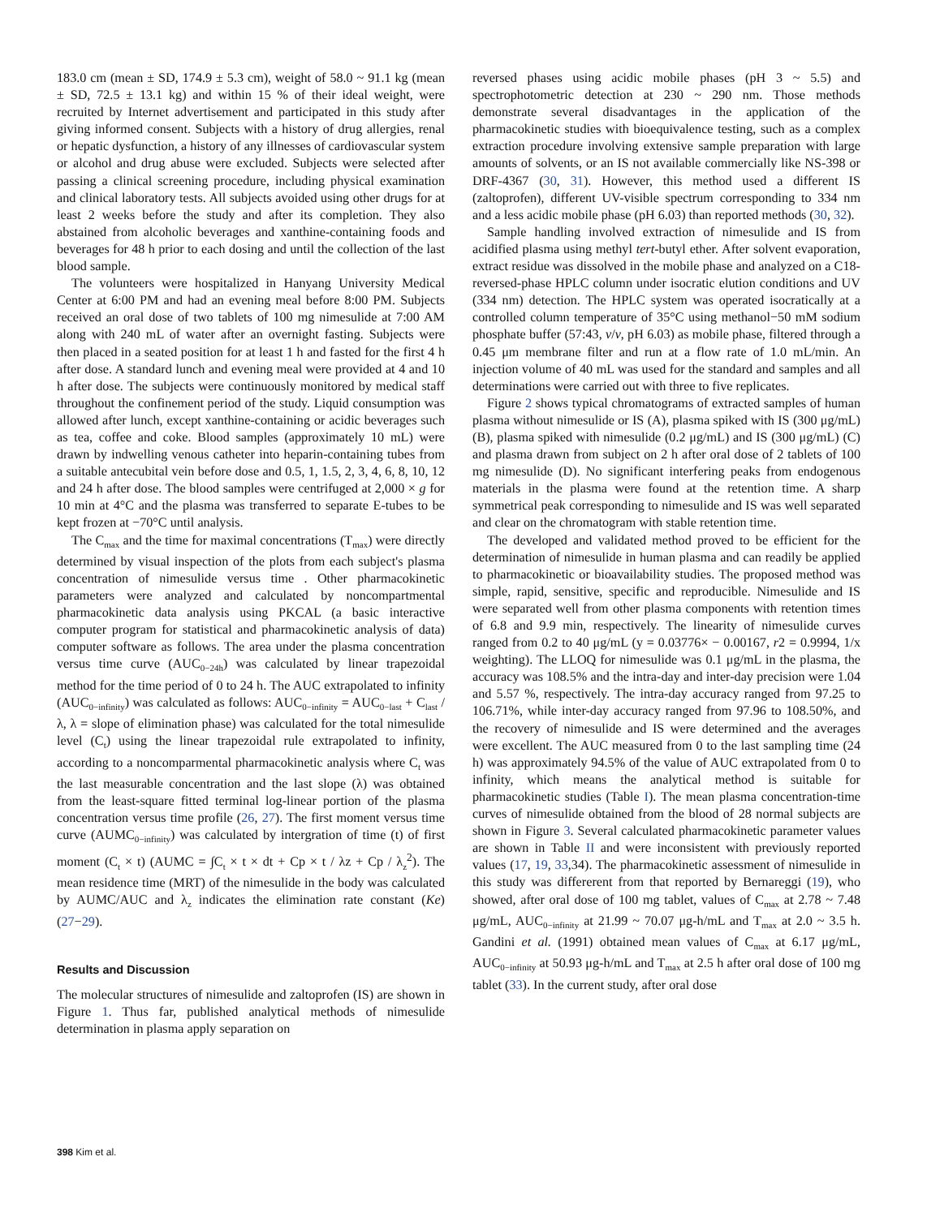183.0 cm (mean ± SD, 174.9 ± 5.3 cm), weight of 58.0 ~ 91.1 kg (mean ± SD, 72.5 ± 13.1 kg) and within 15 % of their ideal weight, were recruited by Internet advertisement and participated in this study after giving informed consent. Subjects with a history of drug allergies, renal or hepatic dysfunction, a history of any illnesses of cardiovascular system or alcohol and drug abuse were excluded. Subjects were selected after passing a clinical screening procedure, including physical examination and clinical laboratory tests. All subjects avoided using other drugs for at least 2 weeks before the study and after its completion. They also abstained from alcoholic beverages and xanthine-containing foods and beverages for 48 h prior to each dosing and until the collection of the last blood sample.
The volunteers were hospitalized in Hanyang University Medical Center at 6:00 PM and had an evening meal before 8:00 PM. Subjects received an oral dose of two tablets of 100 mg nimesulide at 7:00 AM along with 240 mL of water after an overnight fasting. Subjects were then placed in a seated position for at least 1 h and fasted for the first 4 h after dose. A standard lunch and evening meal were provided at 4 and 10 h after dose. The subjects were continuously monitored by medical staff throughout the confinement period of the study. Liquid consumption was allowed after lunch, except xanthine-containing or acidic beverages such as tea, coffee and coke. Blood samples (approximately 10 mL) were drawn by indwelling venous catheter into heparin-containing tubes from a suitable antecubital vein before dose and 0.5, 1, 1.5, 2, 3, 4, 6, 8, 10, 12 and 24 h after dose. The blood samples were centrifuged at 2,000 × g for 10 min at 4°C and the plasma was transferred to separate E-tubes to be kept frozen at −70°C until analysis.
The C<sub>max</sub> and the time for maximal concentrations (T<sub>max</sub>) were directly determined by visual inspection of the plots from each subject's plasma concentration of nimesulide versus time . Other pharmacokinetic parameters were analyzed and calculated by noncompartmental pharmacokinetic data analysis using PKCAL (a basic interactive computer program for statistical and pharmacokinetic analysis of data) computer software as follows. The area under the plasma concentration versus time curve (AUC<sub>0−24h</sub>) was calculated by linear trapezoidal method for the time period of 0 to 24 h. The AUC extrapolated to infinity (AUC<sub>0−infinity</sub>) was calculated as follows: AUC<sub>0−infinity</sub> = AUC<sub>0−last</sub> + C<sub>last</sub> / λ, λ = slope of elimination phase) was calculated for the total nimesulide level (C<sub>t</sub>) using the linear trapezoidal rule extrapolated to infinity, according to a noncomparmental pharmacokinetic analysis where C<sub>t</sub> was the last measurable concentration and the last slope (λ) was obtained from the least-square fitted terminal log-linear portion of the plasma concentration versus time profile (26, 27). The first moment versus time curve (AUMC<sub>0−infinity</sub>) was calculated by intergration of time (t) of first moment (C<sub>t</sub> × t) (AUMC = ∫C<sub>t</sub> × t × dt + Cp × t / λz + Cp / λ<sub>z</sub><sup>2</sup>). The mean residence time (MRT) of the nimesulide in the body was calculated by AUMC/AUC and λ<sub>z</sub> indicates the elimination rate constant (Ke) (27−29).
Results and Discussion
The molecular structures of nimesulide and zaltoprofen (IS) are shown in Figure 1. Thus far, published analytical methods of nimesulide determination in plasma apply separation on
reversed phases using acidic mobile phases (pH 3 ~ 5.5) and spectrophotometric detection at 230 ~ 290 nm. Those methods demonstrate several disadvantages in the application of the pharmacokinetic studies with bioequivalence testing, such as a complex extraction procedure involving extensive sample preparation with large amounts of solvents, or an IS not available commercially like NS-398 or DRF-4367 (30, 31). However, this method used a different IS (zaltoprofen), different UV-visible spectrum corresponding to 334 nm and a less acidic mobile phase (pH 6.03) than reported methods (30, 32).
Sample handling involved extraction of nimesulide and IS from acidified plasma using methyl tert-butyl ether. After solvent evaporation, extract residue was dissolved in the mobile phase and analyzed on a C18-reversed-phase HPLC column under isocratic elution conditions and UV (334 nm) detection. The HPLC system was operated isocratically at a controlled column temperature of 35°C using methanol−50 mM sodium phosphate buffer (57:43, v/v, pH 6.03) as mobile phase, filtered through a 0.45 μm membrane filter and run at a flow rate of 1.0 mL/min. An injection volume of 40 mL was used for the standard and samples and all determinations were carried out with three to five replicates.
Figure 2 shows typical chromatograms of extracted samples of human plasma without nimesulide or IS (A), plasma spiked with IS (300 μg/mL) (B), plasma spiked with nimesulide (0.2 μg/mL) and IS (300 μg/mL) (C) and plasma drawn from subject on 2 h after oral dose of 2 tablets of 100 mg nimesulide (D). No significant interfering peaks from endogenous materials in the plasma were found at the retention time. A sharp symmetrical peak corresponding to nimesulide and IS was well separated and clear on the chromatogram with stable retention time.
The developed and validated method proved to be efficient for the determination of nimesulide in human plasma and can readily be applied to pharmacokinetic or bioavailability studies. The proposed method was simple, rapid, sensitive, specific and reproducible. Nimesulide and IS were separated well from other plasma components with retention times of 6.8 and 9.9 min, respectively. The linearity of nimesulide curves ranged from 0.2 to 40 μg/mL (y = 0.03776× − 0.00167, r2 = 0.9994, 1/x weighting). The LLOQ for nimesulide was 0.1 μg/mL in the plasma, the accuracy was 108.5% and the intra-day and inter-day precision were 1.04 and 5.57 %, respectively. The intra-day accuracy ranged from 97.25 to 106.71%, while inter-day accuracy ranged from 97.96 to 108.50%, and the recovery of nimesulide and IS were determined and the averages were excellent. The AUC measured from 0 to the last sampling time (24 h) was approximately 94.5% of the value of AUC extrapolated from 0 to infinity, which means the analytical method is suitable for pharmacokinetic studies (Table I). The mean plasma concentration-time curves of nimesulide obtained from the blood of 28 normal subjects are shown in Figure 3. Several calculated pharmacokinetic parameter values are shown in Table II and were inconsistent with previously reported values (17, 19, 33,34). The pharmacokinetic assessment of nimesulide in this study was differerent from that reported by Bernareggi (19), who showed, after oral dose of 100 mg tablet, values of C<sub>max</sub> at 2.78 ~ 7.48 μg/mL, AUC<sub>0−infinity</sub> at 21.99 ~ 70.07 μg-h/mL and T<sub>max</sub> at 2.0 ~ 3.5 h. Gandini et al. (1991) obtained mean values of C<sub>max</sub> at 6.17 μg/mL, AUC<sub>0−infinity</sub> at 50.93 μg-h/mL and T<sub>max</sub> at 2.5 h after oral dose of 100 mg tablet (33). In the current study, after oral dose
398 Kim et al.